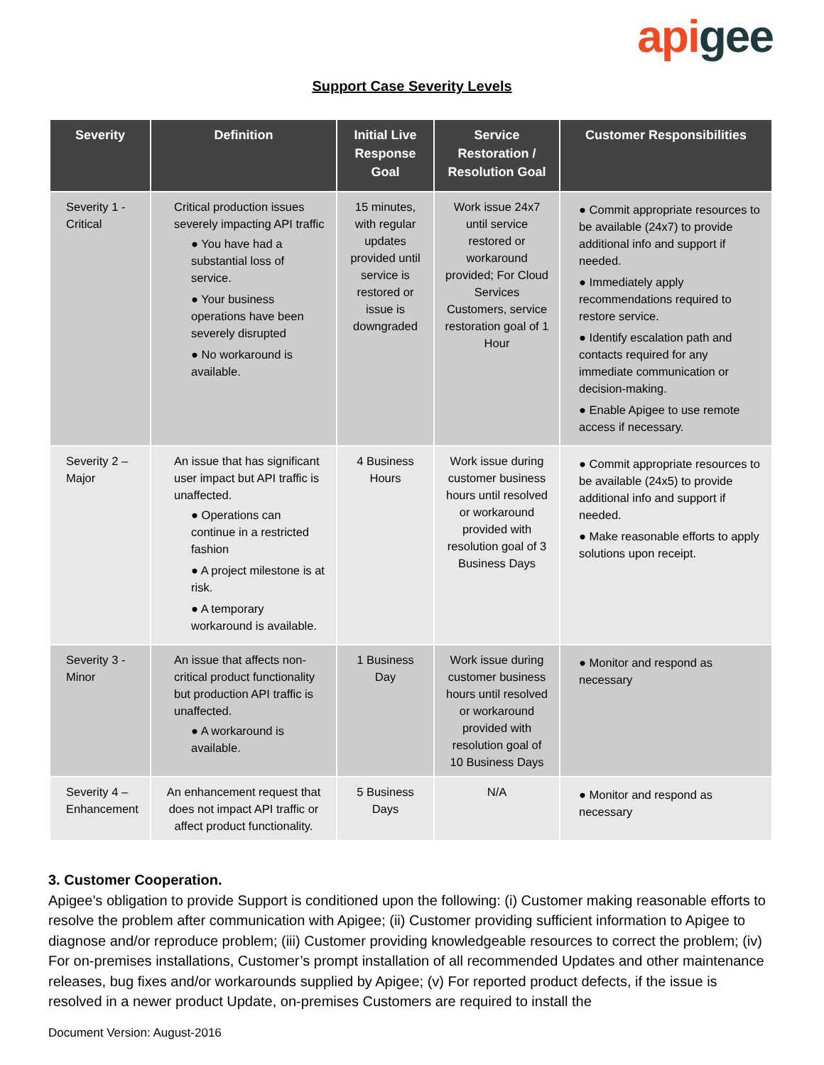api gee
Support Case Severity Levels
| Severity | Definition | Initial Live Response Goal | Service Restoration / Resolution Goal | Customer Responsibilities |
| --- | --- | --- | --- | --- |
| Severity 1 - Critical | Critical production issues severely impacting API traffic ● You have had a substantial loss of service. ● Your business operations have been severely disrupted ● No workaround is available. | 15 minutes, with regular updates provided until service is restored or issue is downgraded | Work issue 24x7 until service restored or workaround provided; For Cloud Services Customers, service restoration goal of 1 Hour | ● Commit appropriate resources to be available (24x7) to provide additional info and support if needed. ● Immediately apply recommendations required to restore service. ● Identify escalation path and contacts required for any immediate communication or decision-making. ● Enable Apigee to use remote access if necessary. |
| Severity 2 – Major | An issue that has significant user impact but API traffic is unaffected. ● Operations can continue in a restricted fashion ● A project milestone is at risk. ● A temporary workaround is available. | 4 Business Hours | Work issue during customer business hours until resolved or workaround provided with resolution goal of 3 Business Days | ● Commit appropriate resources to be available (24x5) to provide additional info and support if needed. ● Make reasonable efforts to apply solutions upon receipt. |
| Severity 3 - Minor | An issue that affects non-critical product functionality but production API traffic is unaffected. ● A workaround is available. | 1 Business Day | Work issue during customer business hours until resolved or workaround provided with resolution goal of 10 Business Days | ● Monitor and respond as necessary |
| Severity 4 – Enhancement | An enhancement request that does not impact API traffic or affect product functionality. | 5 Business Days | N/A | ● Monitor and respond as necessary |
3. Customer Cooperation.
Apigee’s obligation to provide Support is conditioned upon the following: (i) Customer making reasonable efforts to resolve the problem after communication with Apigee; (ii) Customer providing sufficient information to Apigee to diagnose and/or reproduce problem; (iii) Customer providing knowledgeable resources to correct the problem; (iv) For on-premises installations, Customer’s prompt installation of all recommended Updates and other maintenance releases, bug fixes and/or workarounds supplied by Apigee; (v) For reported product defects, if the issue is resolved in a newer product Update, on-premises Customers are required to install the
Document Version: August-2016